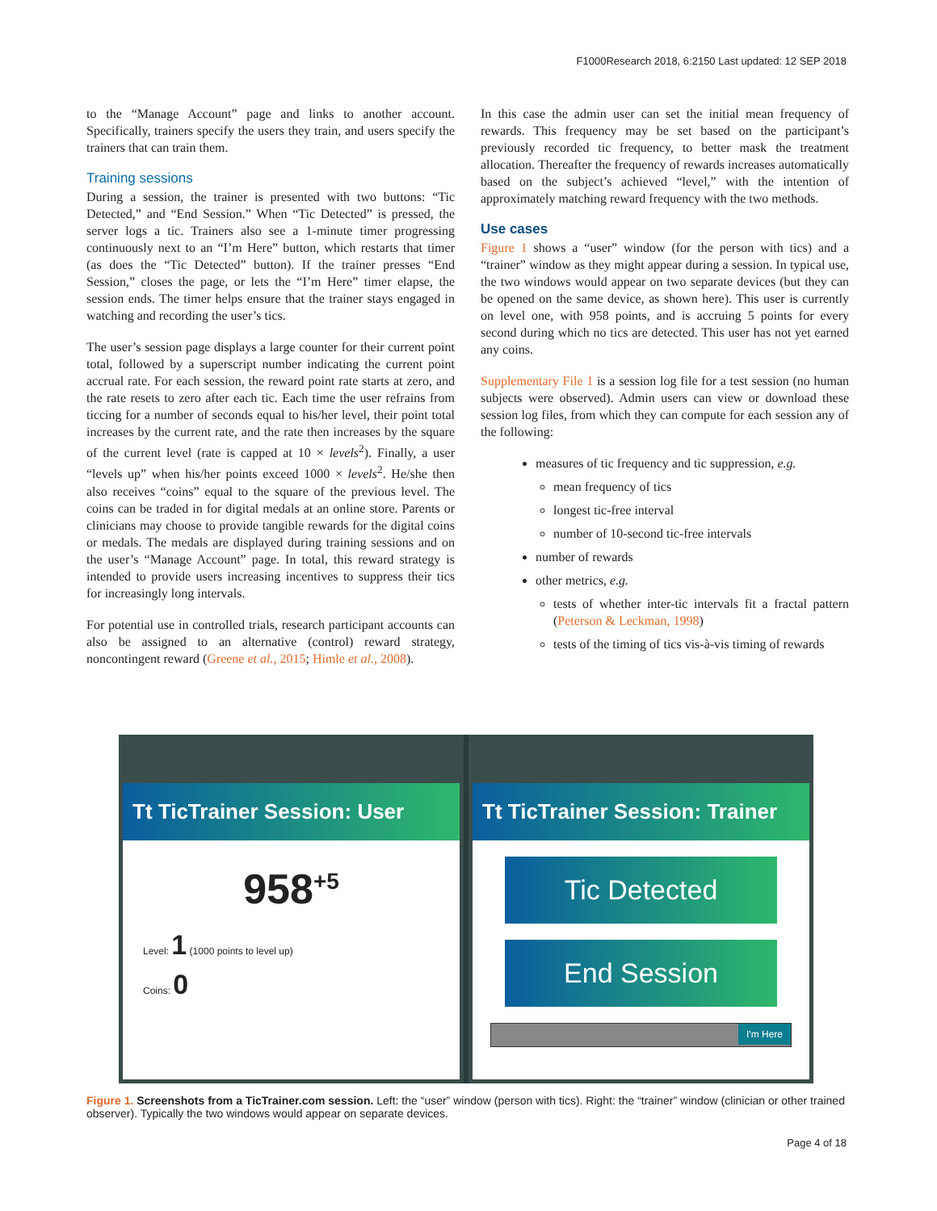F1000Research 2018, 6:2150 Last updated: 12 SEP 2018
to the “Manage Account” page and links to another account. Specifically, trainers specify the users they train, and users specify the trainers that can train them.
Training sessions
During a session, the trainer is presented with two buttons: “Tic Detected,” and “End Session.” When “Tic Detected” is pressed, the server logs a tic. Trainers also see a 1-minute timer progressing continuously next to an “I’m Here” button, which restarts that timer (as does the “Tic Detected” button). If the trainer presses “End Session,” closes the page, or lets the “I’m Here” timer elapse, the session ends. The timer helps ensure that the trainer stays engaged in watching and recording the user’s tics.
The user’s session page displays a large counter for their current point total, followed by a superscript number indicating the current point accrual rate. For each session, the reward point rate starts at zero, and the rate resets to zero after each tic. Each time the user refrains from ticcing for a number of seconds equal to his/her level, their point total increases by the current rate, and the rate then increases by the square of the current level (rate is capped at 10 × levels<sup>2</sup>). Finally, a user “levels up” when his/her points exceed 1000 × levels<sup>2</sup>. He/she then also receives “coins” equal to the square of the previous level. The coins can be traded in for digital medals at an online store. Parents or clinicians may choose to provide tangible rewards for the digital coins or medals. The medals are displayed during training sessions and on the user’s “Manage Account” page. In total, this reward strategy is intended to provide users increasing incentives to suppress their tics for increasingly long intervals.
For potential use in controlled trials, research participant accounts can also be assigned to an alternative (control) reward strategy, noncontingent reward (Greene et al., 2015; Himle et al., 2008).
In this case the admin user can set the initial mean frequency of rewards. This frequency may be set based on the participant’s previously recorded tic frequency, to better mask the treatment allocation. Thereafter the frequency of rewards increases automatically based on the subject’s achieved “level,” with the intention of approximately matching reward frequency with the two methods.
Use cases
Figure 1 shows a “user” window (for the person with tics) and a “trainer” window as they might appear during a session. In typical use, the two windows would appear on two separate devices (but they can be opened on the same device, as shown here). This user is currently on level one, with 958 points, and is accruing 5 points for every second during which no tics are detected. This user has not yet earned any coins.
Supplementary File 1 is a session log file for a test session (no human subjects were observed). Admin users can view or download these session log files, from which they can compute for each session any of the following:
measures of tic frequency and tic suppression, e.g.
mean frequency of tics
longest tic-free interval
number of 10-second tic-free intervals
number of rewards
other metrics, e.g.
tests of whether inter-tic intervals fit a fractal pattern (Peterson & Leckman, 1998)
tests of the timing of tics vis-à-vis timing of rewards
Tt TicTrainer Session: User
958<sup>+5</sup>
Level: 1 (1000 points to level up)
Coins: 0
Tt TicTrainer Session: Trainer
Tic Detected
End Session
I'm Here
Figure 1. Screenshots from a TicTrainer.com session. Left: the “user” window (person with tics). Right: the “trainer” window (clinician or other trained observer). Typically the two windows would appear on separate devices.
Page 4 of 18